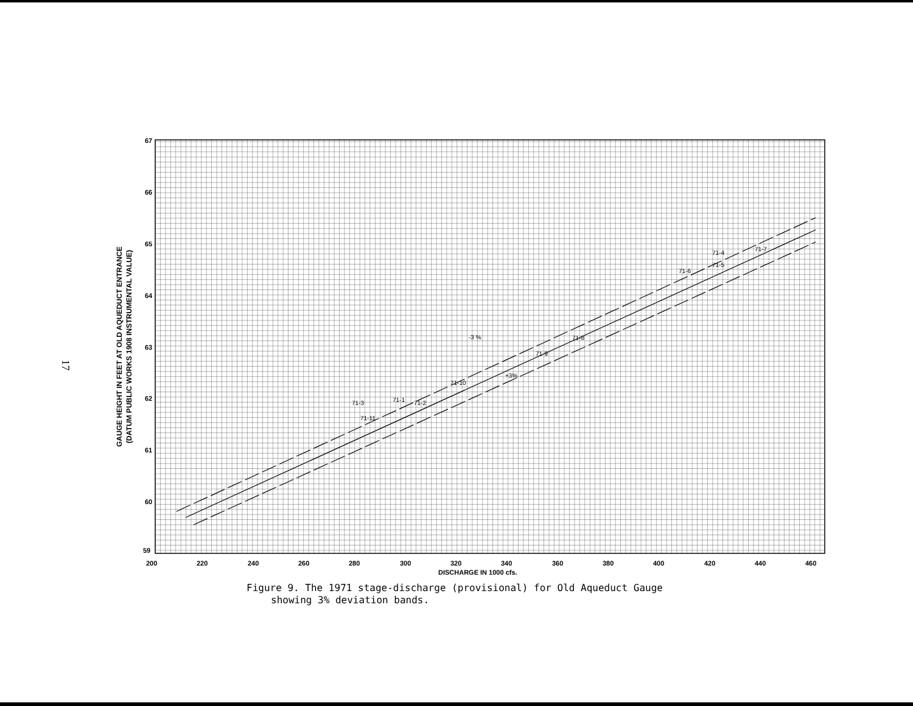17
67
66
65
64
63
62
61
60
59
200
220
240
260
280
300
320
340
360
380
400
420
440
460
DISCHARGE IN 1000 cfs.
-3 %
+3%
71-3
71-1
71-2
71-11
71-10
71-9
71-8
71-6
71-4
71-5
71-7
GAUGE HEIGHT IN FEET AT OLD AQUEDUCT ENTRANCE
(DATUM PUBLIC WORKS 1908 INSTRUMENTAL VALUE)
Figure 9. The 1971 stage-discharge (provisional) for Old Aqueduct Gauge
showing 3% deviation bands.